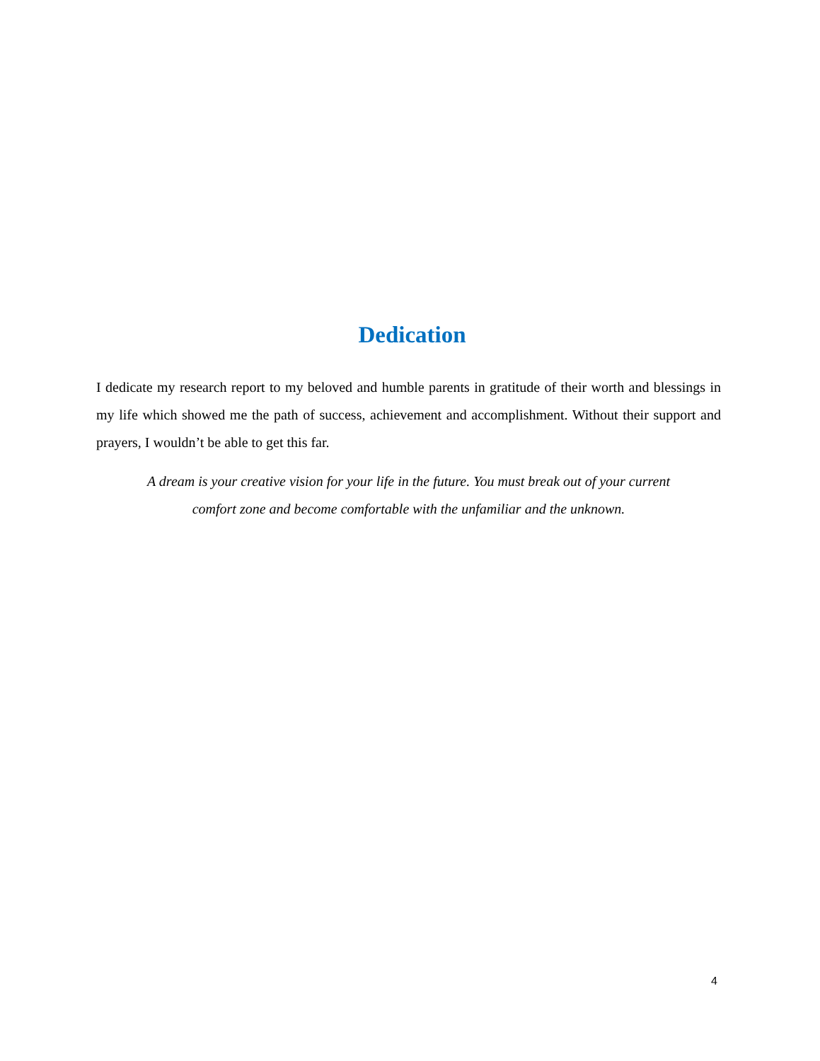Dedication
I dedicate my research report to my beloved and humble parents in gratitude of their worth and blessings in my life which showed me the path of success, achievement and accomplishment. Without their support and prayers, I wouldn’t be able to get this far.
A dream is your creative vision for your life in the future. You must break out of your current
comfort zone and become comfortable with the unfamiliar and the unknown.
4